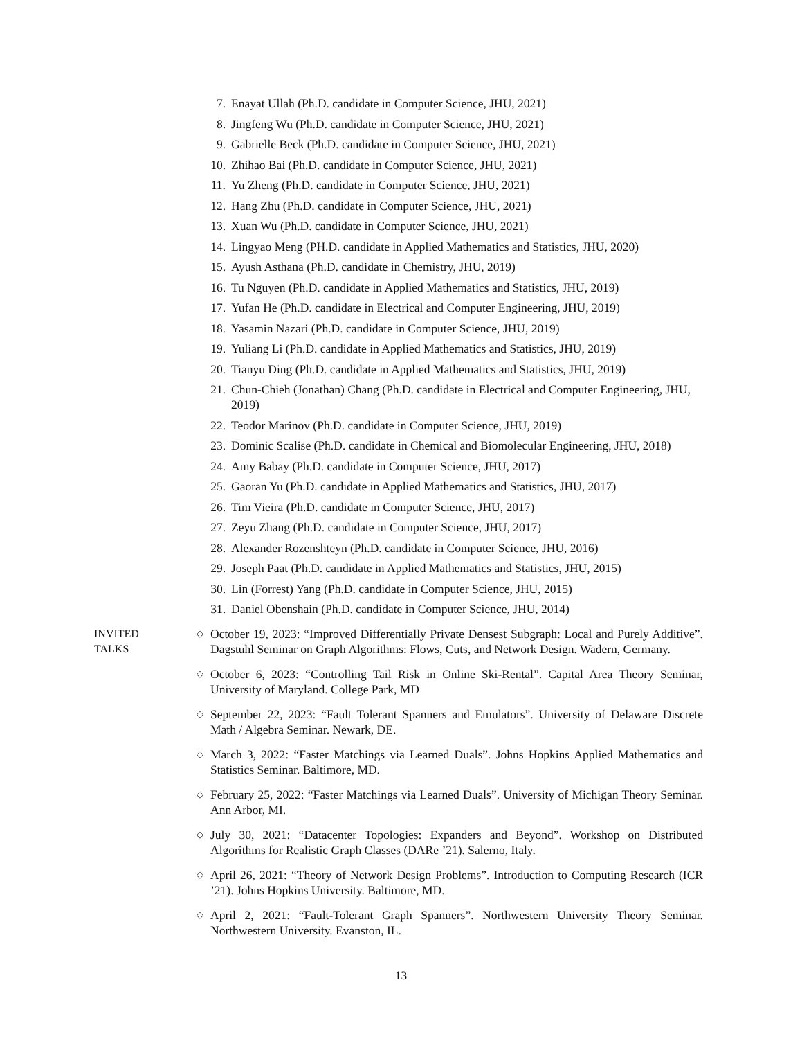7. Enayat Ullah (Ph.D. candidate in Computer Science, JHU, 2021)
8. Jingfeng Wu (Ph.D. candidate in Computer Science, JHU, 2021)
9. Gabrielle Beck (Ph.D. candidate in Computer Science, JHU, 2021)
10. Zhihao Bai (Ph.D. candidate in Computer Science, JHU, 2021)
11. Yu Zheng (Ph.D. candidate in Computer Science, JHU, 2021)
12. Hang Zhu (Ph.D. candidate in Computer Science, JHU, 2021)
13. Xuan Wu (Ph.D. candidate in Computer Science, JHU, 2021)
14. Lingyao Meng (PH.D. candidate in Applied Mathematics and Statistics, JHU, 2020)
15. Ayush Asthana (Ph.D. candidate in Chemistry, JHU, 2019)
16. Tu Nguyen (Ph.D. candidate in Applied Mathematics and Statistics, JHU, 2019)
17. Yufan He (Ph.D. candidate in Electrical and Computer Engineering, JHU, 2019)
18. Yasamin Nazari (Ph.D. candidate in Computer Science, JHU, 2019)
19. Yuliang Li (Ph.D. candidate in Applied Mathematics and Statistics, JHU, 2019)
20. Tianyu Ding (Ph.D. candidate in Applied Mathematics and Statistics, JHU, 2019)
21. Chun-Chieh (Jonathan) Chang (Ph.D. candidate in Electrical and Computer Engineering, JHU, 2019)
22. Teodor Marinov (Ph.D. candidate in Computer Science, JHU, 2019)
23. Dominic Scalise (Ph.D. candidate in Chemical and Biomolecular Engineering, JHU, 2018)
24. Amy Babay (Ph.D. candidate in Computer Science, JHU, 2017)
25. Gaoran Yu (Ph.D. candidate in Applied Mathematics and Statistics, JHU, 2017)
26. Tim Vieira (Ph.D. candidate in Computer Science, JHU, 2017)
27. Zeyu Zhang (Ph.D. candidate in Computer Science, JHU, 2017)
28. Alexander Rozenshteyn (Ph.D. candidate in Computer Science, JHU, 2016)
29. Joseph Paat (Ph.D. candidate in Applied Mathematics and Statistics, JHU, 2015)
30. Lin (Forrest) Yang (Ph.D. candidate in Computer Science, JHU, 2015)
31. Daniel Obenshain (Ph.D. candidate in Computer Science, JHU, 2014)
INVITED
TALKS
◇ October 19, 2023: “Improved Differentially Private Densest Subgraph: Local and Purely Additive”. Dagstuhl Seminar on Graph Algorithms: Flows, Cuts, and Network Design. Wadern, Germany.
◇ October 6, 2023: “Controlling Tail Risk in Online Ski-Rental”. Capital Area Theory Seminar, University of Maryland. College Park, MD
◇ September 22, 2023: “Fault Tolerant Spanners and Emulators”. University of Delaware Discrete Math / Algebra Seminar. Newark, DE.
◇ March 3, 2022: “Faster Matchings via Learned Duals”. Johns Hopkins Applied Mathematics and Statistics Seminar. Baltimore, MD.
◇ February 25, 2022: “Faster Matchings via Learned Duals”. University of Michigan Theory Seminar. Ann Arbor, MI.
◇ July 30, 2021: “Datacenter Topologies: Expanders and Beyond”. Workshop on Distributed Algorithms for Realistic Graph Classes (DARe ’21). Salerno, Italy.
◇ April 26, 2021: “Theory of Network Design Problems”. Introduction to Computing Research (ICR ’21). Johns Hopkins University. Baltimore, MD.
◇ April 2, 2021: “Fault-Tolerant Graph Spanners”. Northwestern University Theory Seminar. Northwestern University. Evanston, IL.
13